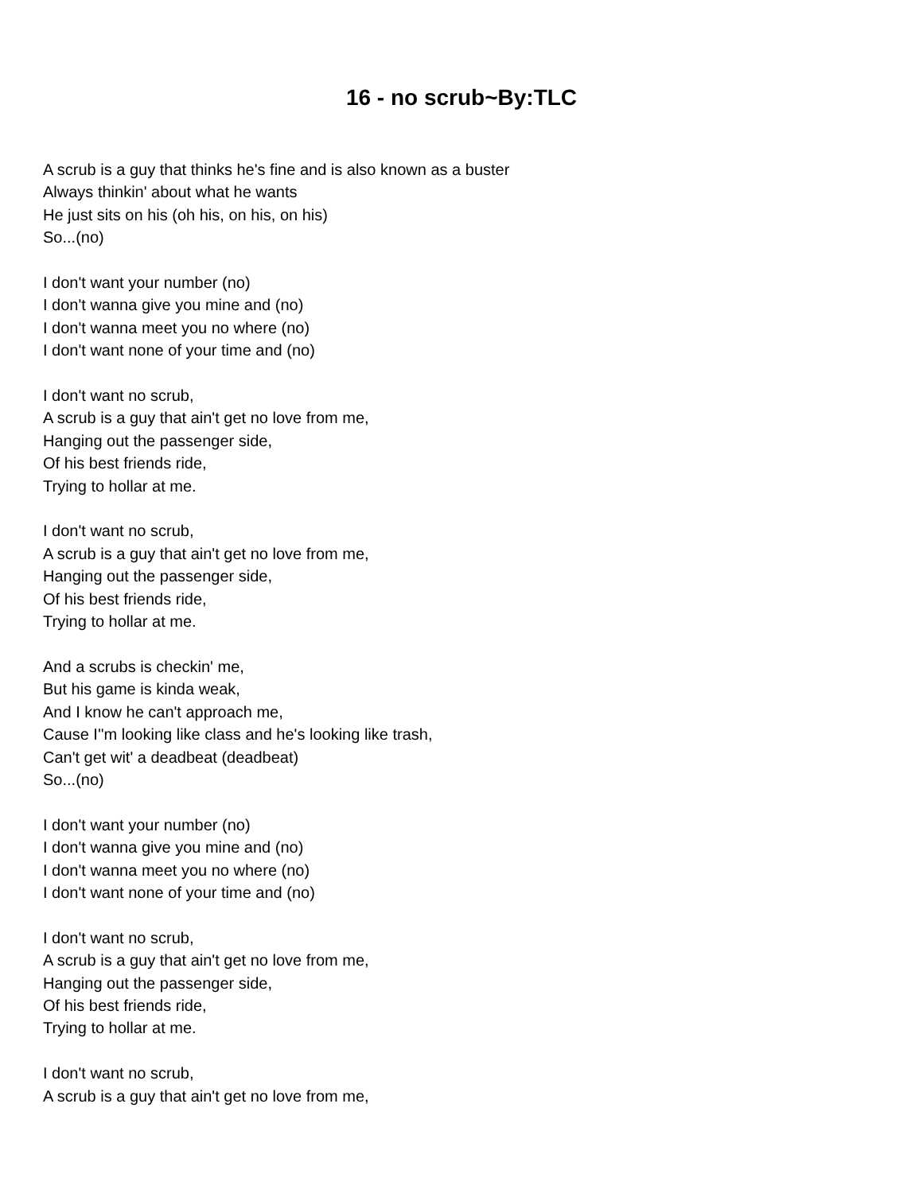16 - no scrub~By:TLC
A scrub is a guy that thinks he's fine and is also known as a buster
Always thinkin' about what he wants
He just sits on his (oh his, on his, on his)
So...(no)
I don't want your number (no)
I don't wanna give you mine and (no)
I don't wanna meet you no where (no)
I don't want none of your time and (no)
I don't want no scrub,
A scrub is a guy that ain't get no love from me,
Hanging out the passenger side,
Of his best friends ride,
Trying to hollar at me.
I don't want no scrub,
A scrub is a guy that ain't get no love from me,
Hanging out the passenger side,
Of his best friends ride,
Trying to hollar at me.
And a scrubs is checkin' me,
But his game is kinda weak,
And I know he can't approach me,
Cause I''m looking like class and he's looking like trash,
Can't get wit' a deadbeat (deadbeat)
So...(no)
I don't want your number (no)
I don't wanna give you mine and (no)
I don't wanna meet you no where (no)
I don't want none of your time and (no)
I don't want no scrub,
A scrub is a guy that ain't get no love from me,
Hanging out the passenger side,
Of his best friends ride,
Trying to hollar at me.
I don't want no scrub,
A scrub is a guy that ain't get no love from me,